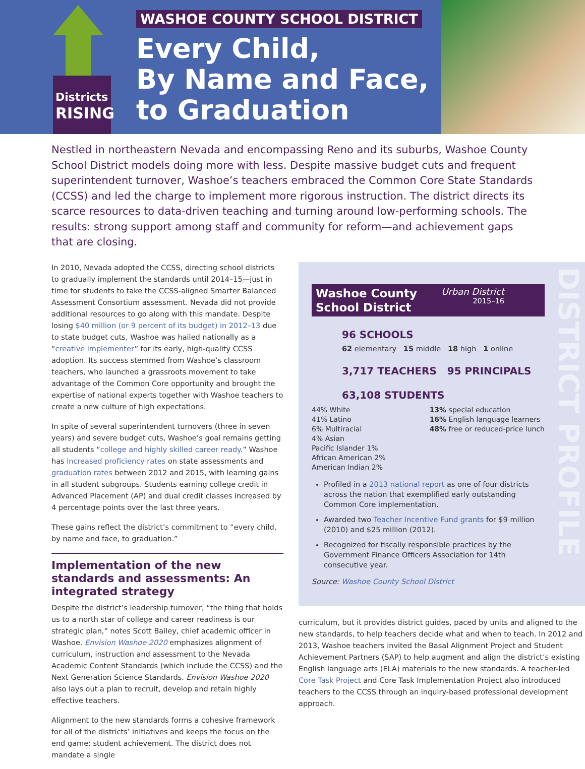Districts
RISING
WASHOE COUNTY SCHOOL DISTRICT
Every Child,
By Name and Face,
to Graduation
Nestled in northeastern Nevada and encompassing Reno and its suburbs, Washoe County School District models doing more with less. Despite massive budget cuts and frequent superintendent turnover, Washoe’s teachers embraced the Common Core State Standards (CCSS) and led the charge to implement more rigorous instruction. The district directs its scarce resources to data-driven teaching and turning around low-performing schools. The results: strong support among staff and community for reform—and achievement gaps that are closing.
In 2010, Nevada adopted the CCSS, directing school districts to gradually implement the standards until 2014–15—just in time for students to take the CCSS-aligned Smarter Balanced Assessment Consortium assessment. Nevada did not provide additional resources to go along with this mandate. Despite losing $40 million (or 9 percent of its budget) in 2012–13 due to state budget cuts, Washoe was hailed nationally as a “creative implementer” for its early, high-quality CCSS adoption. Its success stemmed from Washoe’s classroom teachers, who launched a grassroots movement to take advantage of the Common Core opportunity and brought the expertise of national experts together with Washoe teachers to create a new culture of high expectations.
In spite of several superintendent turnovers (three in seven years) and severe budget cuts, Washoe’s goal remains getting all students “college and highly skilled career ready.” Washoe has increased proficiency rates on state assessments and graduation rates between 2012 and 2015, with learning gains in all student subgroups. Students earning college credit in Advanced Placement (AP) and dual credit classes increased by 4 percentage points over the last three years.
These gains reflect the district’s commitment to “every child, by name and face, to graduation.”
Implementation of the new standards and assessments: An integrated strategy
Despite the district’s leadership turnover, “the thing that holds us to a north star of college and career readiness is our strategic plan,” notes Scott Bailey, chief academic officer in Washoe. Envision Washoe 2020 emphasizes alignment of curriculum, instruction and assessment to the Nevada Academic Content Standards (which include the CCSS) and the Next Generation Science Standards. Envision Washoe 2020 also lays out a plan to recruit, develop and retain highly effective teachers.
Alignment to the new standards forms a cohesive framework for all of the districts’ initiatives and keeps the focus on the end game: student achievement. The district does not mandate a single
DISTRICT PROFILE
Washoe County
School District Urban District
2015–16
96 SCHOOLS
62 elementary 15 middle 18 high 1 online
3,717 TEACHERS 95 PRINCIPALS
63,108 STUDENTS
44% White
41% Latino
6% Multiracial
4% Asian
Pacific Islander 1%
African American 2%
American Indian 2%
13% special education
16% English language learners
48% free or reduced-price lunch
Profiled in a 2013 national report as one of four districts across the nation that exemplified early outstanding Common Core implementation.
Awarded two Teacher Incentive Fund grants for $9 million (2010) and $25 million (2012).
Recognized for fiscally responsible practices by the Government Finance Officers Association for 14th consecutive year.
Source: Washoe County School District
curriculum, but it provides district guides, paced by units and aligned to the new standards, to help teachers decide what and when to teach. In 2012 and 2013, Washoe teachers invited the Basal Alignment Project and Student Achievement Partners (SAP) to help augment and align the district’s existing English language arts (ELA) materials to the new standards. A teacher-led Core Task Project and Core Task Implementation Project also introduced teachers to the CCSS through an inquiry-based professional development approach.